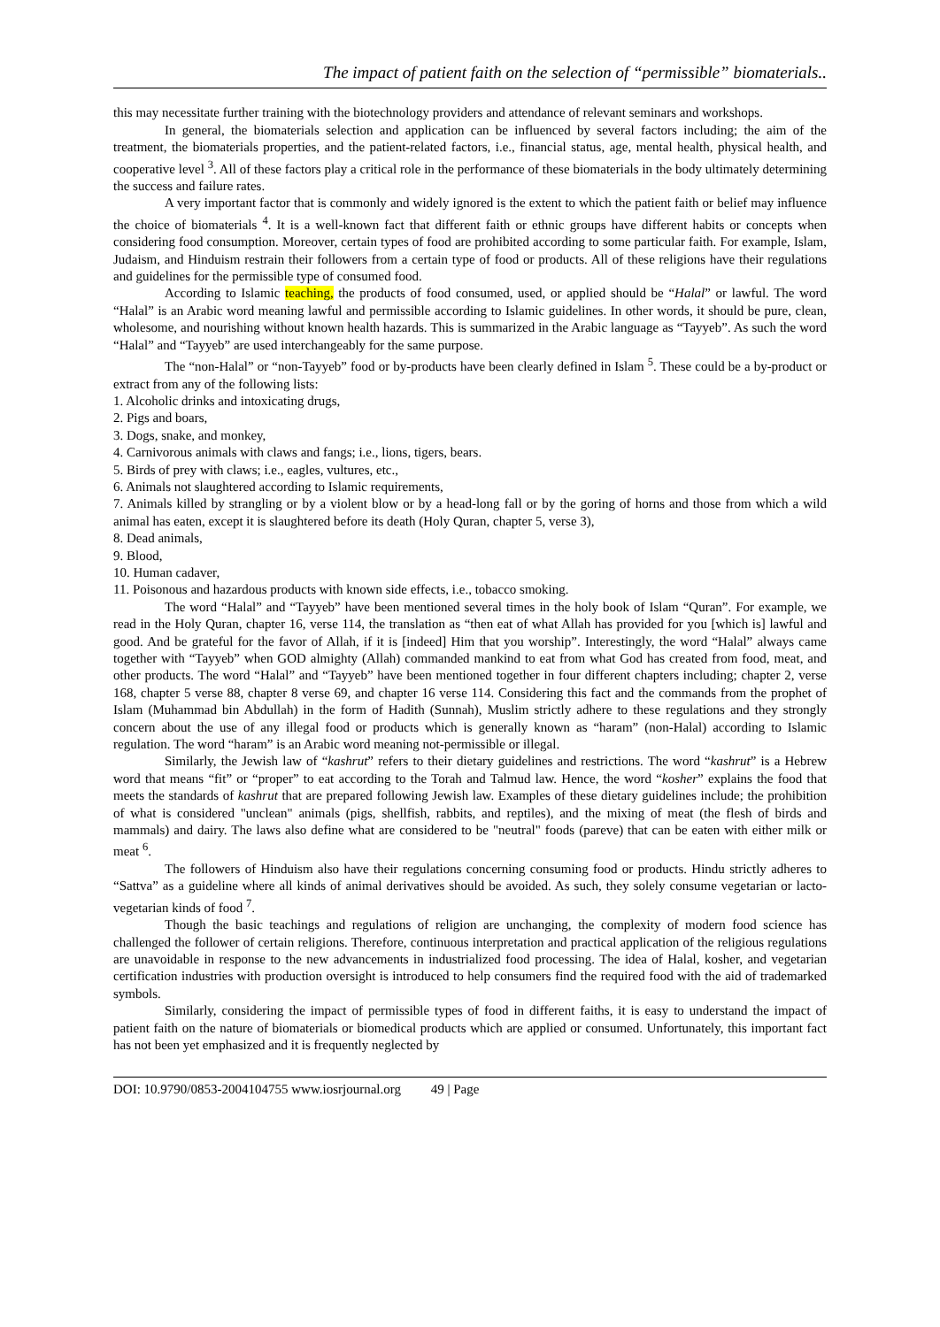The impact of patient faith on the selection of “permissible” biomaterials..
this may necessitate further training with the biotechnology providers and attendance of relevant seminars and workshops.
In general, the biomaterials selection and application can be influenced by several factors including; the aim of the treatment, the biomaterials properties, and the patient-related factors, i.e., financial status, age, mental health, physical health, and cooperative level <sup>3</sup>. All of these factors play a critical role in the performance of these biomaterials in the body ultimately determining the success and failure rates.
A very important factor that is commonly and widely ignored is the extent to which the patient faith or belief may influence the choice of biomaterials <sup>4</sup>. It is a well-known fact that different faith or ethnic groups have different habits or concepts when considering food consumption. Moreover, certain types of food are prohibited according to some particular faith. For example, Islam, Judaism, and Hinduism restrain their followers from a certain type of food or products. All of these religions have their regulations and guidelines for the permissible type of consumed food.
According to Islamic teaching, the products of food consumed, used, or applied should be “Halal” or lawful. The word “Halal” is an Arabic word meaning lawful and permissible according to Islamic guidelines. In other words, it should be pure, clean, wholesome, and nourishing without known health hazards. This is summarized in the Arabic language as “Tayyeb”. As such the word “Halal” and “Tayyeb” are used interchangeably for the same purpose.
The “non-Halal” or “non-Tayyeb” food or by-products have been clearly defined in Islam <sup>5</sup>. These could be a by-product or extract from any of the following lists:
1. Alcoholic drinks and intoxicating drugs,
2. Pigs and boars,
3. Dogs, snake, and monkey,
4. Carnivorous animals with claws and fangs; i.e., lions, tigers, bears.
5. Birds of prey with claws; i.e., eagles, vultures, etc.,
6. Animals not slaughtered according to Islamic requirements,
7. Animals killed by strangling or by a violent blow or by a head-long fall or by the goring of horns and those from which a wild animal has eaten, except it is slaughtered before its death (Holy Quran, chapter 5, verse 3),
8. Dead animals,
9. Blood,
10. Human cadaver,
11. Poisonous and hazardous products with known side effects, i.e., tobacco smoking.
The word “Halal” and “Tayyeb” have been mentioned several times in the holy book of Islam “Quran”. For example, we read in the Holy Quran, chapter 16, verse 114, the translation as “then eat of what Allah has provided for you [which is] lawful and good. And be grateful for the favor of Allah, if it is [indeed] Him that you worship”. Interestingly, the word “Halal” always came together with “Tayyeb” when GOD almighty (Allah) commanded mankind to eat from what God has created from food, meat, and other products. The word “Halal” and “Tayyeb” have been mentioned together in four different chapters including; chapter 2, verse 168, chapter 5 verse 88, chapter 8 verse 69, and chapter 16 verse 114. Considering this fact and the commands from the prophet of Islam (Muhammad bin Abdullah) in the form of Hadith (Sunnah), Muslim strictly adhere to these regulations and they strongly concern about the use of any illegal food or products which is generally known as “haram” (non-Halal) according to Islamic regulation. The word “haram” is an Arabic word meaning not-permissible or illegal.
Similarly, the Jewish law of “kashrut” refers to their dietary guidelines and restrictions. The word “kashrut” is a Hebrew word that means “fit” or “proper” to eat according to the Torah and Talmud law. Hence, the word “kosher” explains the food that meets the standards of kashrut that are prepared following Jewish law. Examples of these dietary guidelines include; the prohibition of what is considered "unclean" animals (pigs, shellfish, rabbits, and reptiles), and the mixing of meat (the flesh of birds and mammals) and dairy. The laws also define what are considered to be "neutral" foods (pareve) that can be eaten with either milk or meat <sup>6</sup>.
The followers of Hinduism also have their regulations concerning consuming food or products. Hindu strictly adheres to “Sattva” as a guideline where all kinds of animal derivatives should be avoided. As such, they solely consume vegetarian or lacto-vegetarian kinds of food <sup>7</sup>.
Though the basic teachings and regulations of religion are unchanging, the complexity of modern food science has challenged the follower of certain religions. Therefore, continuous interpretation and practical application of the religious regulations are unavoidable in response to the new advancements in industrialized food processing. The idea of Halal, kosher, and vegetarian certification industries with production oversight is introduced to help consumers find the required food with the aid of trademarked symbols.
Similarly, considering the impact of permissible types of food in different faiths, it is easy to understand the impact of patient faith on the nature of biomaterials or biomedical products which are applied or consumed. Unfortunately, this important fact has not been yet emphasized and it is frequently neglected by
DOI: 10.9790/0853-2004104755 www.iosrjournal.org 49 | Page